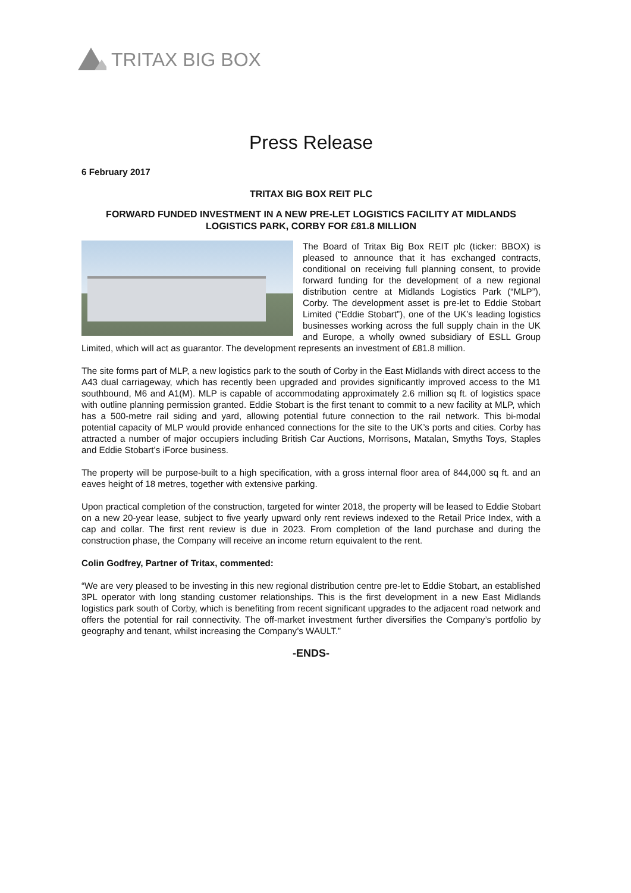TRITAX BIG BOX
Press Release
6 February 2017
TRITAX BIG BOX REIT PLC
FORWARD FUNDED INVESTMENT IN A NEW PRE-LET LOGISTICS FACILITY AT MIDLANDS LOGISTICS PARK, CORBY FOR £81.8 MILLION
The Board of Tritax Big Box REIT plc (ticker: BBOX) is pleased to announce that it has exchanged contracts, conditional on receiving full planning consent, to provide forward funding for the development of a new regional distribution centre at Midlands Logistics Park (“MLP”), Corby. The development asset is pre-let to Eddie Stobart Limited (“Eddie Stobart”), one of the UK’s leading logistics businesses working across the full supply chain in the UK and Europe, a wholly owned subsidiary of ESLL Group Limited, which will act as guarantor. The development represents an investment of £81.8 million.
The site forms part of MLP, a new logistics park to the south of Corby in the East Midlands with direct access to the A43 dual carriageway, which has recently been upgraded and provides significantly improved access to the M1 southbound, M6 and A1(M). MLP is capable of accommodating approximately 2.6 million sq ft. of logistics space with outline planning permission granted. Eddie Stobart is the first tenant to commit to a new facility at MLP, which has a 500-metre rail siding and yard, allowing potential future connection to the rail network. This bi-modal potential capacity of MLP would provide enhanced connections for the site to the UK’s ports and cities. Corby has attracted a number of major occupiers including British Car Auctions, Morrisons, Matalan, Smyths Toys, Staples and Eddie Stobart’s iForce business.
The property will be purpose-built to a high specification, with a gross internal floor area of 844,000 sq ft. and an eaves height of 18 metres, together with extensive parking.
Upon practical completion of the construction, targeted for winter 2018, the property will be leased to Eddie Stobart on a new 20-year lease, subject to five yearly upward only rent reviews indexed to the Retail Price Index, with a cap and collar. The first rent review is due in 2023. From completion of the land purchase and during the construction phase, the Company will receive an income return equivalent to the rent.
Colin Godfrey, Partner of Tritax, commented:
“We are very pleased to be investing in this new regional distribution centre pre-let to Eddie Stobart, an established 3PL operator with long standing customer relationships. This is the first development in a new East Midlands logistics park south of Corby, which is benefiting from recent significant upgrades to the adjacent road network and offers the potential for rail connectivity. The off-market investment further diversifies the Company’s portfolio by geography and tenant, whilst increasing the Company’s WAULT.”
-ENDS-